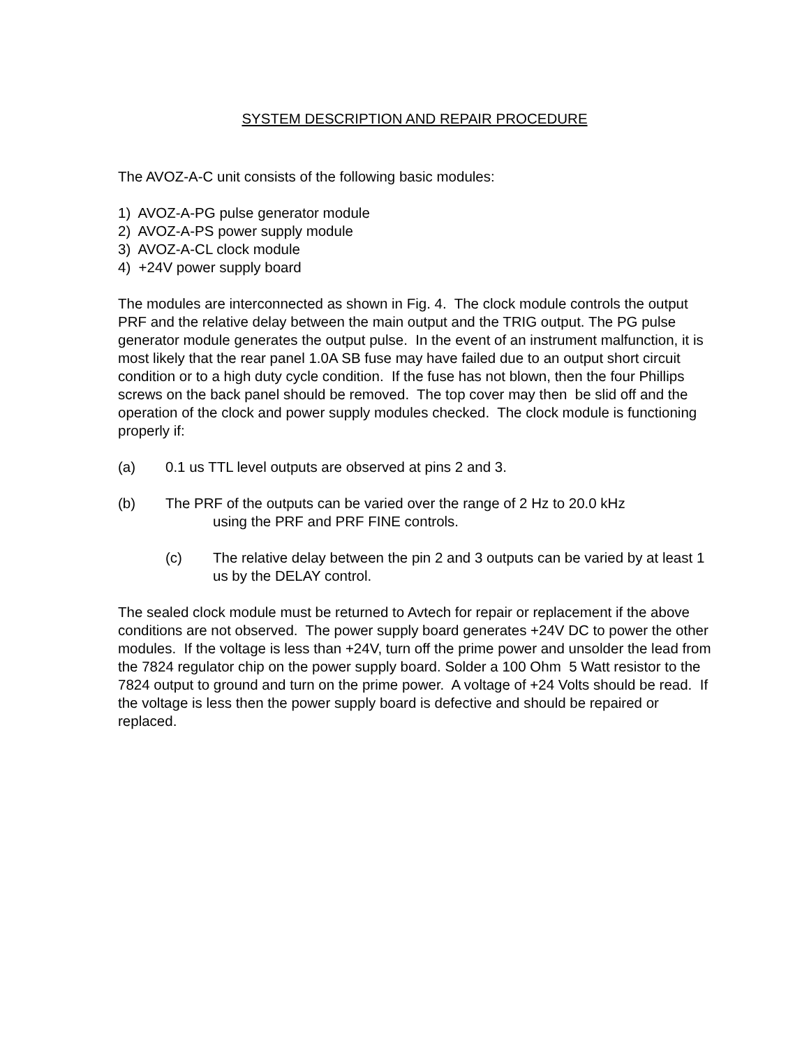SYSTEM DESCRIPTION AND REPAIR PROCEDURE
The AVOZ-A-C unit consists of the following basic modules:
1) AVOZ-A-PG pulse generator module
2) AVOZ-A-PS power supply module
3) AVOZ-A-CL clock module
4) +24V power supply board
The modules are interconnected as shown in Fig. 4. The clock module controls the output PRF and the relative delay between the main output and the TRIG output. The PG pulse generator module generates the output pulse. In the event of an instrument malfunction, it is most likely that the rear panel 1.0A SB fuse may have failed due to an output short circuit condition or to a high duty cycle condition. If the fuse has not blown, then the four Phillips screws on the back panel should be removed. The top cover may then be slid off and the operation of the clock and power supply modules checked. The clock module is functioning properly if:
(a) 0.1 us TTL level outputs are observed at pins 2 and 3.
(b) The PRF of the outputs can be varied over the range of 2 Hz to 20.0 kHz
using the PRF and PRF FINE controls.
(c) The relative delay between the pin 2 and 3 outputs can be varied by at least 1 us by the DELAY control.
The sealed clock module must be returned to Avtech for repair or replacement if the above conditions are not observed. The power supply board generates +24V DC to power the other modules. If the voltage is less than +24V, turn off the prime power and unsolder the lead from the 7824 regulator chip on the power supply board. Solder a 100 Ohm 5 Watt resistor to the 7824 output to ground and turn on the prime power. A voltage of +24 Volts should be read. If the voltage is less then the power supply board is defective and should be repaired or replaced.